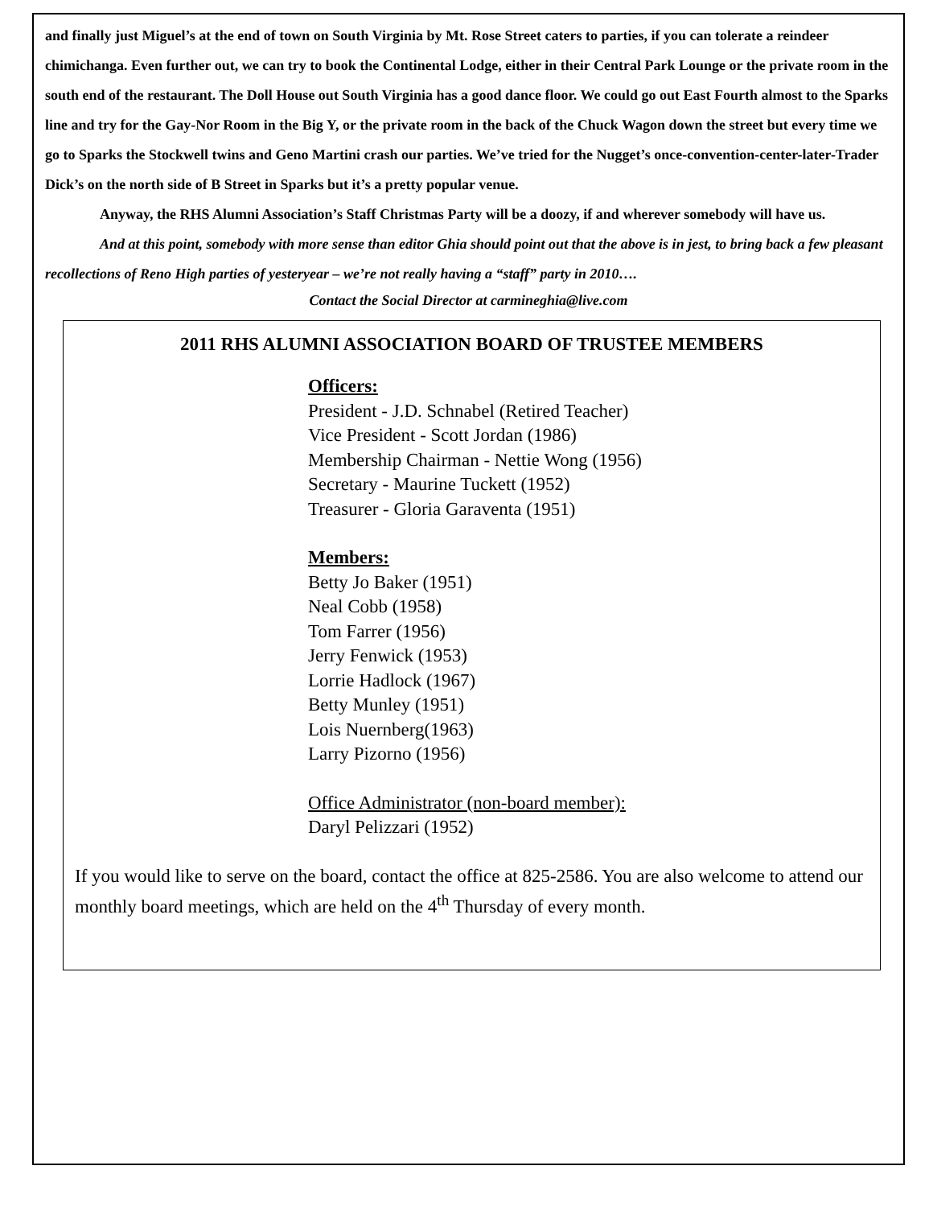and finally just Miguel’s at the end of town on South Virginia by Mt. Rose Street caters to parties, if you can tolerate a reindeer chimichanga. Even further out, we can try to book the Continental Lodge, either in their Central Park Lounge or the private room in the south end of the restaurant. The Doll House out South Virginia has a good dance floor. We could go out East Fourth almost to the Sparks line and try for the Gay-Nor Room in the Big Y, or the private room in the back of the Chuck Wagon down the street but every time we go to Sparks the Stockwell twins and Geno Martini crash our parties. We’ve tried for the Nugget’s once-convention-center-later-Trader Dick’s on the north side of B Street in Sparks but it’s a pretty popular venue.
Anyway, the RHS Alumni Association’s Staff Christmas Party will be a doozy, if and wherever somebody will have us.
And at this point, somebody with more sense than editor Ghia should point out that the above is in jest, to bring back a few pleasant recollections of Reno High parties of yesteryear – we’re not really having a “staff” party in 2010….
Contact the Social Director at carmineghia@live.com
2011 RHS ALUMNI ASSOCIATION BOARD OF TRUSTEE MEMBERS
Officers:
President - J.D. Schnabel (Retired Teacher)
Vice President - Scott Jordan (1986)
Membership Chairman - Nettie Wong (1956)
Secretary - Maurine Tuckett (1952)
Treasurer - Gloria Garaventa (1951)
Members:
Betty Jo Baker (1951)
Neal Cobb (1958)
Tom Farrer (1956)
Jerry Fenwick (1953)
Lorrie Hadlock (1967)
Betty Munley (1951)
Lois Nuernberg(1963)
Larry Pizorno (1956)
Office Administrator (non-board member):
Daryl Pelizzari (1952)
If you would like to serve on the board, contact the office at 825-2586. You are also welcome to attend our monthly board meetings, which are held on the 4<sup>th</sup> Thursday of every month.